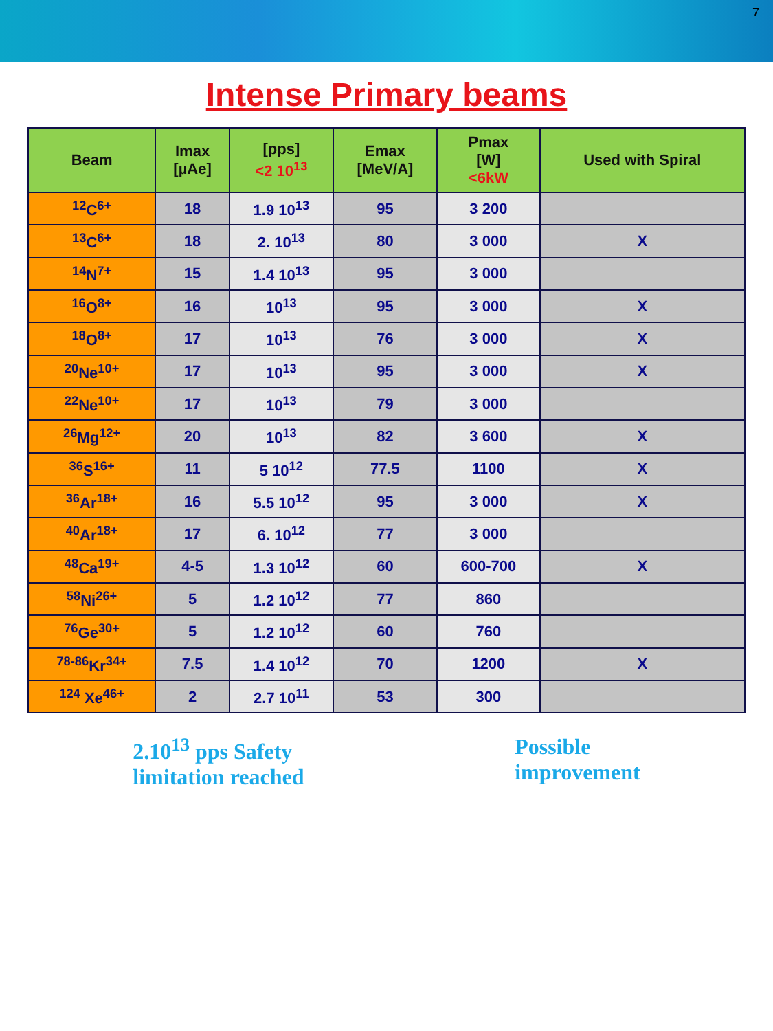7
Intense Primary beams
| Beam | Imax [µAe] | [pps] <2 10<sup>13</sup> | Emax [MeV/A] | Pmax [W] <6kW | Used with Spiral |
| --- | --- | --- | --- | --- | --- |
| <sup>12</sup>C<sup>6+</sup> | 18 | 1.9 10<sup>13</sup> | 95 | 3 200 | |
| <sup>13</sup>C<sup>6+</sup> | 18 | 2. 10<sup>13</sup> | 80 | 3 000 | X |
| <sup>14</sup>N<sup>7+</sup> | 15 | 1.4 10<sup>13</sup> | 95 | 3 000 | |
| <sup>16</sup>O<sup>8+</sup> | 16 | 10<sup>13</sup> | 95 | 3 000 | X |
| <sup>18</sup>O<sup>8+</sup> | 17 | 10<sup>13</sup> | 76 | 3 000 | X |
| <sup>20</sup>Ne<sup>10+</sup> | 17 | 10<sup>13</sup> | 95 | 3 000 | X |
| <sup>22</sup>Ne<sup>10+</sup> | 17 | 10<sup>13</sup> | 79 | 3 000 | |
| <sup>26</sup>Mg<sup>12+</sup> | 20 | 10<sup>13</sup> | 82 | 3 600 | X |
| <sup>36</sup>S<sup>16+</sup> | 11 | 5 10<sup>12</sup> | 77.5 | 1100 | X |
| <sup>36</sup>Ar<sup>18+</sup> | 16 | 5.5 10<sup>12</sup> | 95 | 3 000 | X |
| <sup>40</sup>Ar<sup>18+</sup> | 17 | 6. 10<sup>12</sup> | 77 | 3 000 | |
| <sup>48</sup>Ca<sup>19+</sup> | 4-5 | 1.3 10<sup>12</sup> | 60 | 600-700 | X |
| <sup>58</sup>Ni<sup>26+</sup> | 5 | 1.2 10<sup>12</sup> | 77 | 860 | |
| <sup>76</sup>Ge<sup>30+</sup> | 5 | 1.2 10<sup>12</sup> | 60 | 760 | |
| <sup>78-86</sup>Kr<sup>34+</sup> | 7.5 | 1.4 10<sup>12</sup> | 70 | 1200 | X |
| <sup>124</sup> Xe<sup>46+</sup> | 2 | 2.7 10<sup>11</sup> | 53 | 300 | |
2.10<sup>13</sup> pps Safety
limitation reached
Possible
improvement